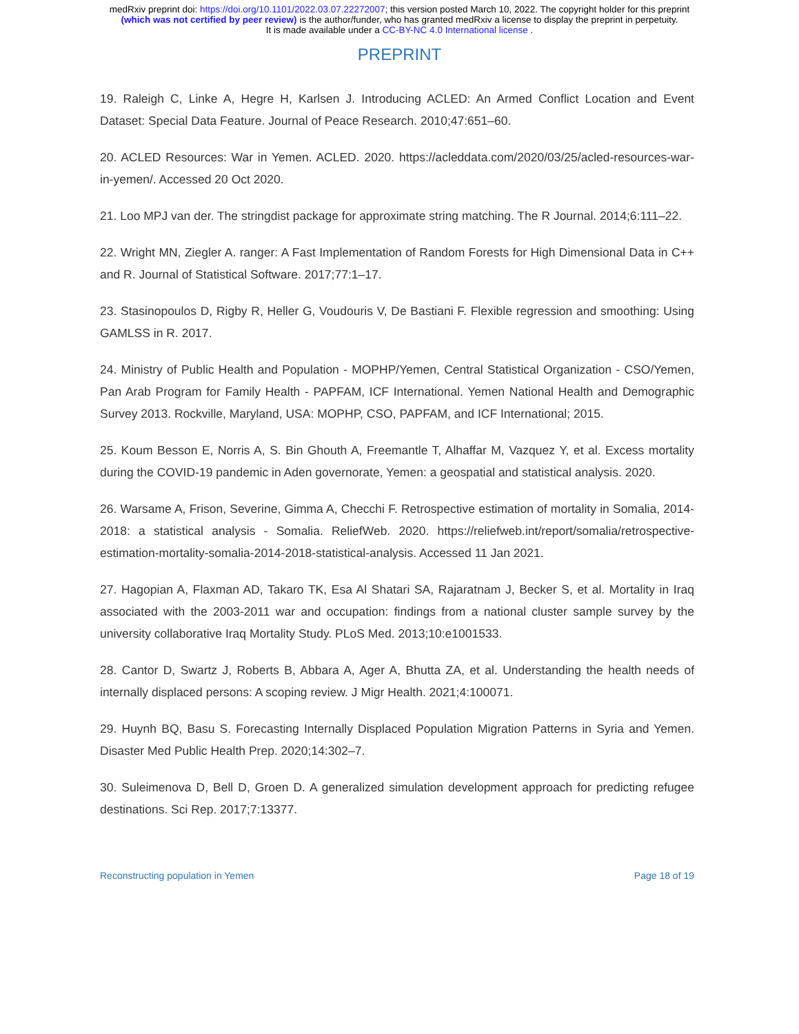medRxiv preprint doi: https://doi.org/10.1101/2022.03.07.22272007; this version posted March 10, 2022. The copyright holder for this preprint
(which was not certified by peer review) is the author/funder, who has granted medRxiv a license to display the preprint in perpetuity.
It is made available under a CC-BY-NC 4.0 International license .
PREPRINT
19. Raleigh C, Linke A, Hegre H, Karlsen J. Introducing ACLED: An Armed Conflict Location and Event Dataset: Special Data Feature. Journal of Peace Research. 2010;47:651–60.
20. ACLED Resources: War in Yemen. ACLED. 2020. https://acleddata.com/2020/03/25/acled-resources-war-in-yemen/. Accessed 20 Oct 2020.
21. Loo MPJ van der. The stringdist package for approximate string matching. The R Journal. 2014;6:111–22.
22. Wright MN, Ziegler A. ranger: A Fast Implementation of Random Forests for High Dimensional Data in C++ and R. Journal of Statistical Software. 2017;77:1–17.
23. Stasinopoulos D, Rigby R, Heller G, Voudouris V, De Bastiani F. Flexible regression and smoothing: Using GAMLSS in R. 2017.
24. Ministry of Public Health and Population - MOPHP/Yemen, Central Statistical Organization - CSO/Yemen, Pan Arab Program for Family Health - PAPFAM, ICF International. Yemen National Health and Demographic Survey 2013. Rockville, Maryland, USA: MOPHP, CSO, PAPFAM, and ICF International; 2015.
25. Koum Besson E, Norris A, S. Bin Ghouth A, Freemantle T, Alhaffar M, Vazquez Y, et al. Excess mortality during the COVID-19 pandemic in Aden governorate, Yemen: a geospatial and statistical analysis. 2020.
26. Warsame A, Frison, Severine, Gimma A, Checchi F. Retrospective estimation of mortality in Somalia, 2014-2018: a statistical analysis - Somalia. ReliefWeb. 2020. https://reliefweb.int/report/somalia/retrospective-estimation-mortality-somalia-2014-2018-statistical-analysis. Accessed 11 Jan 2021.
27. Hagopian A, Flaxman AD, Takaro TK, Esa Al Shatari SA, Rajaratnam J, Becker S, et al. Mortality in Iraq associated with the 2003-2011 war and occupation: findings from a national cluster sample survey by the university collaborative Iraq Mortality Study. PLoS Med. 2013;10:e1001533.
28. Cantor D, Swartz J, Roberts B, Abbara A, Ager A, Bhutta ZA, et al. Understanding the health needs of internally displaced persons: A scoping review. J Migr Health. 2021;4:100071.
29. Huynh BQ, Basu S. Forecasting Internally Displaced Population Migration Patterns in Syria and Yemen. Disaster Med Public Health Prep. 2020;14:302–7.
30. Suleimenova D, Bell D, Groen D. A generalized simulation development approach for predicting refugee destinations. Sci Rep. 2017;7:13377.
Reconstructing population in Yemen Page 18 of 19